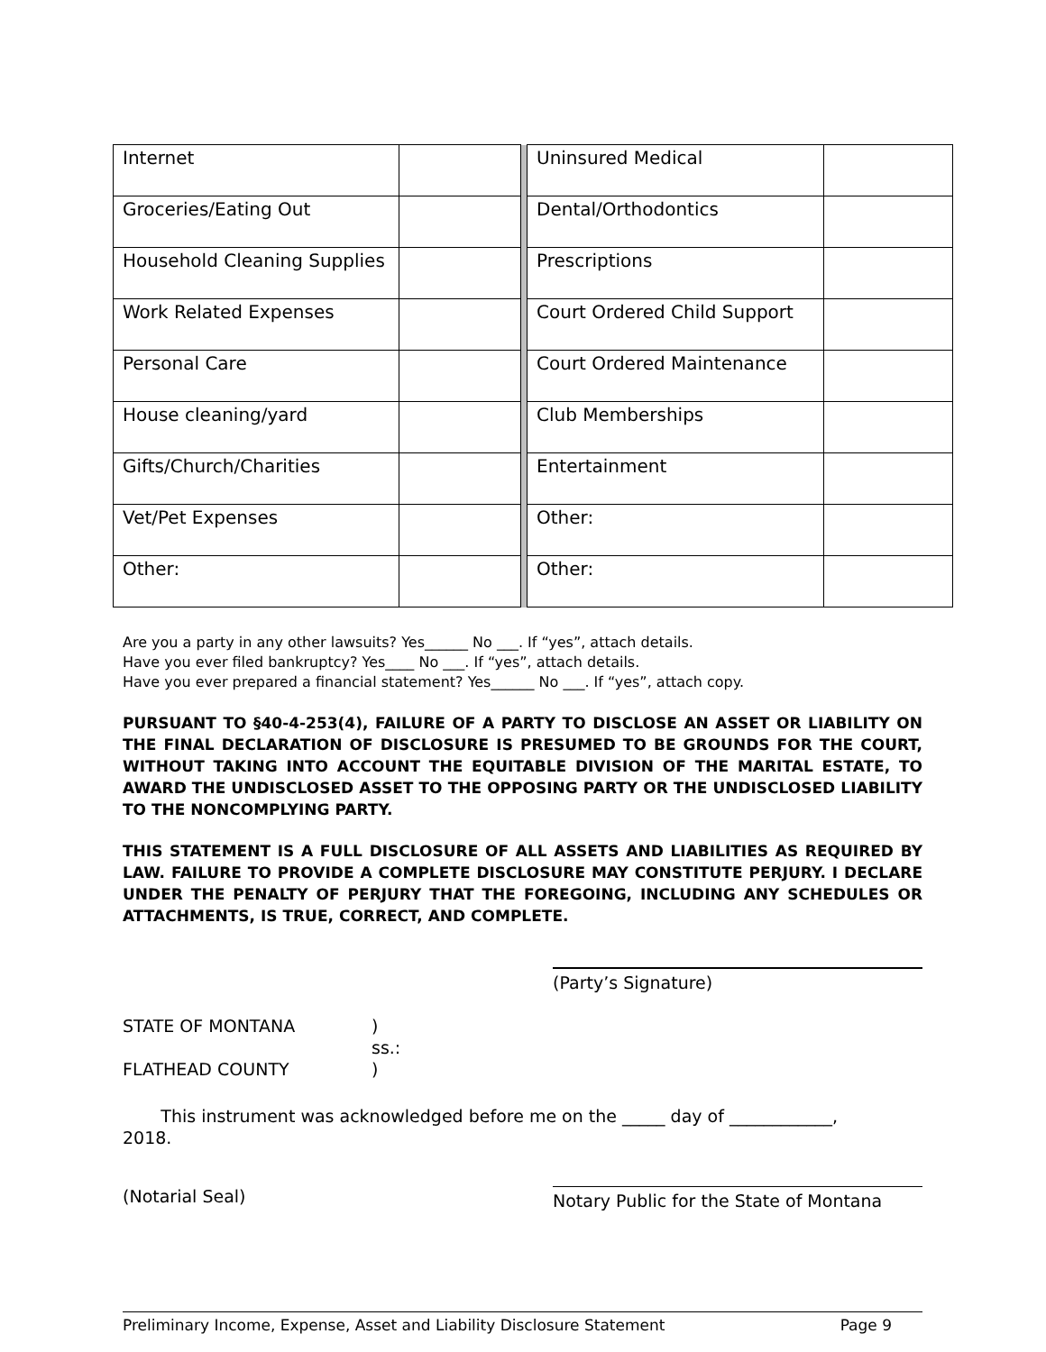| Internet | | | Uninsured Medical | |
| Groceries/Eating Out | | | Dental/Orthodontics | |
| Household Cleaning Supplies | | | Prescriptions | |
| Work Related Expenses | | | Court Ordered Child Support | |
| Personal Care | | | Court Ordered Maintenance | |
| House cleaning/yard | | | Club Memberships | |
| Gifts/Church/Charities | | | Entertainment | |
| Vet/Pet Expenses | | | Other: | |
| Other: | | | Other: | |
Are you a party in any other lawsuits? Yes______ No ___. If “yes”, attach details.
Have you ever filed bankruptcy? Yes____ No ___. If “yes”, attach details.
Have you ever prepared a financial statement? Yes______ No ___. If “yes”, attach copy.
PURSUANT TO §40-4-253(4), FAILURE OF A PARTY TO DISCLOSE AN ASSET OR LIABILITY ON THE FINAL DECLARATION OF DISCLOSURE IS PRESUMED TO BE GROUNDS FOR THE COURT, WITHOUT TAKING INTO ACCOUNT THE EQUITABLE DIVISION OF THE MARITAL ESTATE, TO AWARD THE UNDISCLOSED ASSET TO THE OPPOSING PARTY OR THE UNDISCLOSED LIABILITY TO THE NONCOMPLYING PARTY.
THIS STATEMENT IS A FULL DISCLOSURE OF ALL ASSETS AND LIABILITIES AS REQUIRED BY LAW. FAILURE TO PROVIDE A COMPLETE DISCLOSURE MAY CONSTITUTE PERJURY. I DECLARE UNDER THE PENALTY OF PERJURY THAT THE FOREGOING, INCLUDING ANY SCHEDULES OR ATTACHMENTS, IS TRUE, CORRECT, AND COMPLETE.
(Party’s Signature)
STATE OF MONTANA
FLATHEAD COUNTY
)
ss.:
)
This instrument was acknowledged before me on the _____ day of ____________,
2018.
(Notarial Seal) Notary Public for the State of Montana
Preliminary Income, Expense, Asset and Liability Disclosure Statement Page 9